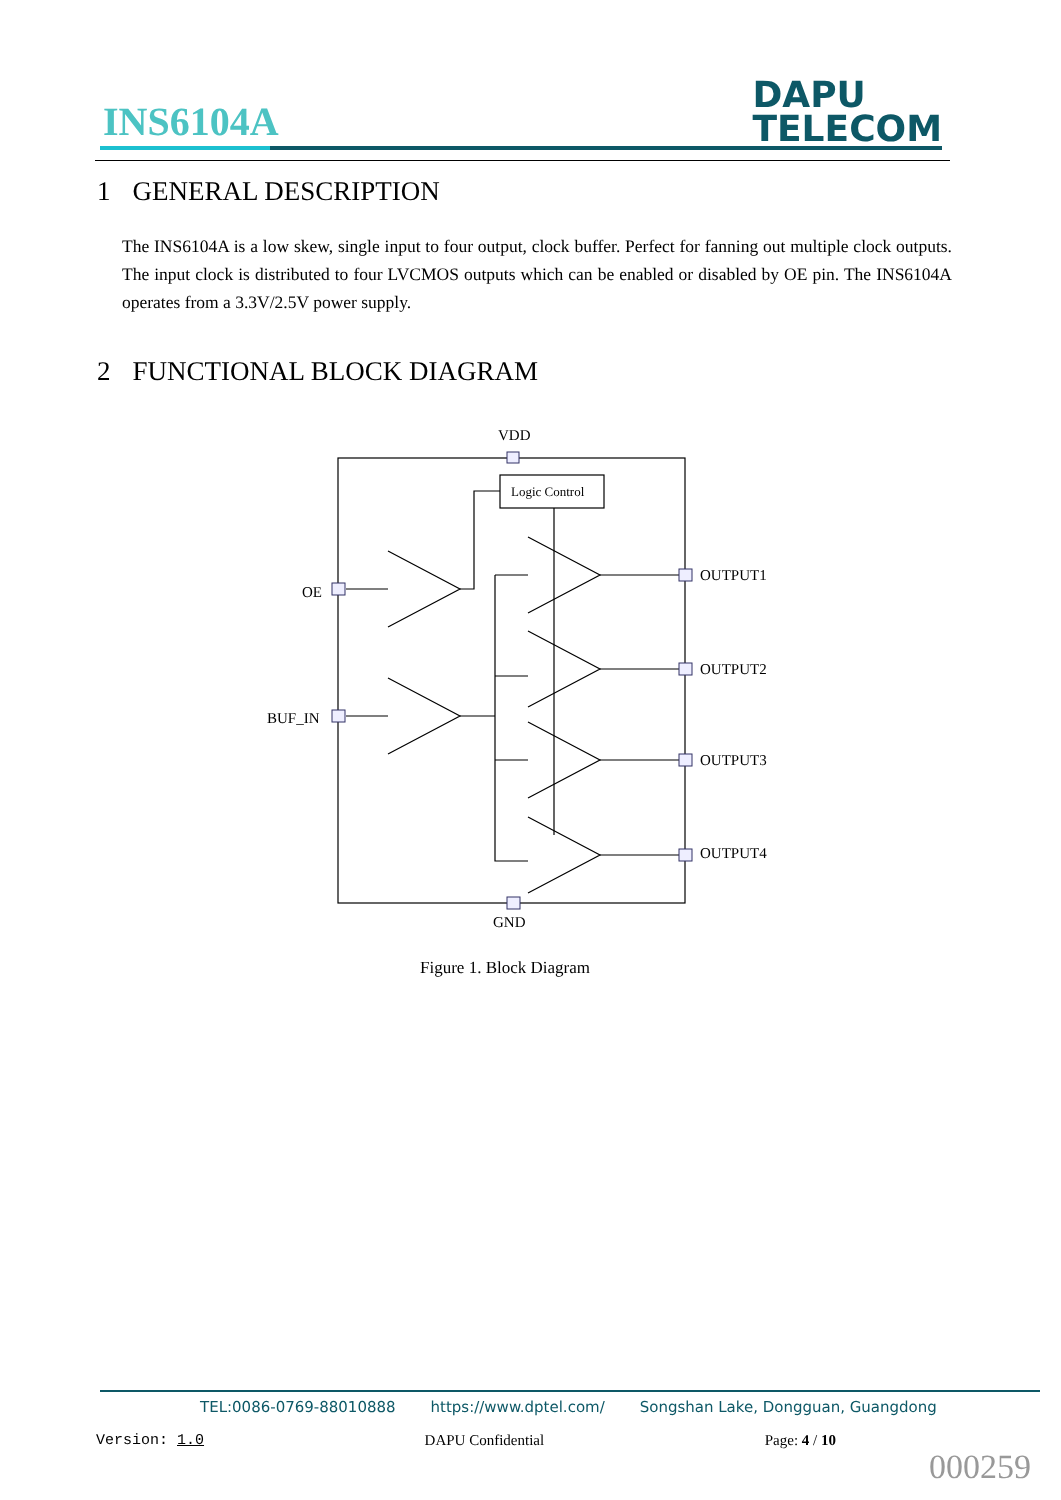INS6104A
DAPU
TELECOM
1 GENERAL DESCRIPTION
The INS6104A is a low skew, single input to four output, clock buffer. Perfect for fanning out multiple clock outputs. The input clock is distributed to four LVCMOS outputs which can be enabled or disabled by OE pin. The INS6104A operates from a 3.3V/2.5V power supply.
2 FUNCTIONAL BLOCK DIAGRAM
VDD
Logic Control
OE
BUF_IN
OUTPUT1
OUTPUT2
OUTPUT3
OUTPUT4
GND
Figure 1. Block Diagram
TEL:0086-0769-88010888 https://www.dptel.com/ Songshan Lake, Dongguan, Guangdong
Version: 1.0 DAPU Confidential Page: 4 / 10
000259